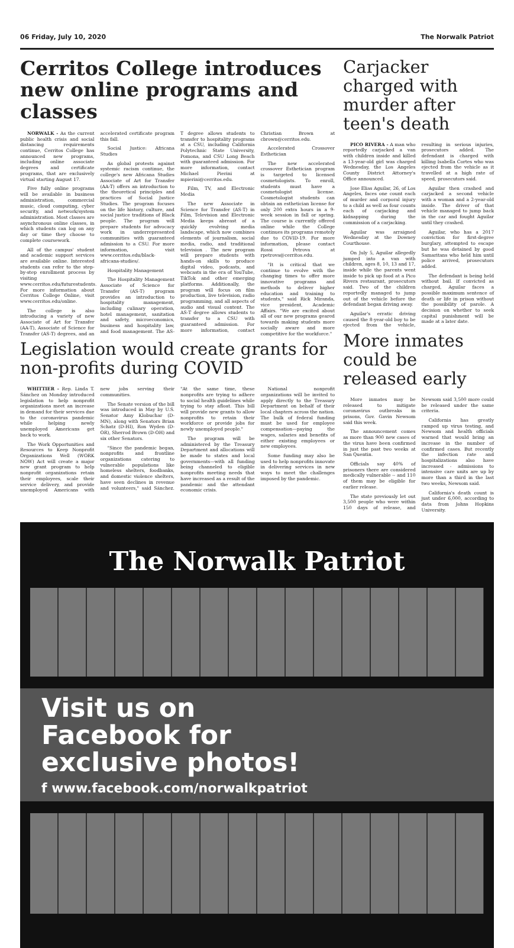06 Friday, July 10, 2020 The Norwalk Patriot
Cerritos College introduces new online programs and classes
NORWALK - As the current public health crisis and social distancing requirements continue, Cerritos College has announced new programs, including online associate degrees and certificate programs, that are exclusively virtual starting August 17.
Five fully online programs will be available in business administration, commercial music, cloud computing, cyber security, and network/system administration. Most classes are asynchronous online classes, in which students can log on any day or time they choose to complete coursework.
All of the campus' student and academic support services are available online. Interested students can refer to the step-by-step enrollment process by visiting www.cerritos.edu/futurestudents. For more information about Cerritos College Online, visit www.cerritos.edu/online.
The college is also introducing a variety of new Associate of Art for Transfer (AA-T), Associate of Science for Transfer (AS-T) degrees, and an accelerated certificate program this fall.
Social Justice: Africana Studies
As global protests against systemic racism continue, the college's new Africana Studies Associate of Art for Transfer (AA-T) offers an introduction to the theoretical principles and practices of Social Justice Studies. The program focuses on the life history, culture, and social justice traditions of Black people. The program will prepare students for advocacy work in underrepresented communities with guaranteed admission to a CSU. For more information, visit www.cerritos.edu/black-africana-studies/.
Hospitality Management
The Hospitality Management Associate of Science for Transfer (AS-T) program provides an introduction to hospitality management, including culinary operation, hotel management, sanitation and safety, microeconomics, business and hospitality law, and food management. The AS-T degree allows students to transfer to hospitality programs at a CSU, including California Polytechnic State University, Pomona, and CSU Long Beach with guaranteed admission. For more information, contact Michael Pierini at mpierini@cerritos.edu.
Film, TV, and Electronic Media
The new Associate in Science for Transfer (AS-T) in Film, Television and Electronic Media keeps abreast of a quickly evolving media landscape, which now combines elements of journalism, social media, radio, and traditional television . The new program will prepare students with hands-on skills to produce digital video, podcasts, and webcasts in the era of YouTube, TikTok and other emerging platforms. Additionally, the program will focus on film production, live television, radio programming, and all aspects of audio and visual content. The AS-T degree allows students to transfer to a CSU with guaranteed admission. For more information, contact Christian Brown at cbrown@cerritos.edu.
Accelerated Crossover Esthetician
The new accelerated crossover Esthetician program is targeted to licensed cosmetologists. To enroll, students must have a cosmetologist license. Cosmetologist students can obtain an esthetician license for only 200 extra hours in a 9-week session in fall or spring. The course is currently offered online while the College continues its programs remotely due to COVID-19. For more information, please contact Rossi Petrova at rpetrova@cerritos.edu.
"It is critical that we continue to evolve with the changing times to offer more innovative programs and methods to deliver higher education and training to students," said Rick Miranda, vice president, Academic Affairs. "We are excited about all of our new programs geared towards making students more socially aware and more competitive for the workforce."
Legislation would create grants for non-profits during COVID
WHITTIER - Rep. Linda T. Sánchez on Monday introduced legislation to help nonprofit organizations meet an increase in demand for their services due to the coronavirus pandemic while helping newly unemployed Americans get back to work.
The Work Opportunities and Resources to Keep Nonprofit Organizations Well (WORK NOW) Act will create a major new grant program to help nonprofit organizations retain their employees, scale their service delivery, and provide unemployed Americans with new jobs serving their communities.
The Senate version of the bill was introduced in May by U.S. Senator Amy Klobuchar (D-MN), along with Senators Brian Schatz (D-HI), Ron Wyden (D-OR), Sherrod Brown (D-OH) and six other Senators.
"Since the pandemic began, nonprofits and frontline organizations catering to vulnerable populations like homeless shelters, foodbanks, and domestic violence shelters, have seen declines in revenue and volunteers," said Sánchez. "At the same time, these nonprofits are trying to adhere to social health guidelines while trying to stay afloat. This bill will provide new grants to allow nonprofits to retain their workforce or provide jobs for newly unemployed people."
The program will be administered by the Treasury Department and allocations will be made to states and local governments—with all funding being channeled to eligible nonprofits meeting needs that have increased as a result of the pandemic and the attendant economic crisis.
National nonprofit organizations will be invited to apply directly to the Treasury Department on behalf of their local chapters across the nation. The bulk of federal funding must be used for employee compensation—paying the wages, salaries and benefits of either existing employees or new employees.
Some funding may also be used to help nonprofits innovate in delivering services in new ways to meet the challenges imposed by the pandemic.
Carjacker charged with murder after teen's death
PICO RIVERA - A man who reportedly carjacked a van with children inside and killed a 13-year-old girl was charged Wednesday, the Los Angeles County District Attorney's Office announced.
Jose Elias Aguilar, 26, of Los Angeles, faces one count each of murder and corporal injury to a child as well as four counts each of carjacking and kidnapping during the commission of a carjacking.
Aguilar was arraigned Wednesday at the Downey Courthouse.
On July 5, Aguilar allegedly jumped into a van with children, ages 8, 10, 13 and 17, inside while the parents went inside to pick up food at a Pico Rivera restaurant, prosecutors said. Two of the children reportedly managed to jump out of the vehicle before the defendant began driving away.
Aguilar's erratic driving caused the 8-year-old boy to be ejected from the vehicle, resulting in serious injuries, prosecutors added. The defendant is charged with killing Isabella Cortes who was ejected from the vehicle as it travelled at a high rate of speed, prosecutors said.
Aguilar then crashed and carjacked a second vehicle with a woman and a 2-year-old inside. The driver of that vehicle managed to jump back in the car and fought Aguilar until they crashed.
Aguilar, who has a 2017 conviction for first-degree burglary, attempted to escape but he was detained by good Samaritans who held him until police arrived, prosecutors added.
The defendant is being held without bail. If convicted as charged, Aguilar faces a possible maximum sentence of death or life in prison without the possibility of parole. A decision on whether to seek capital punishment will be made at a later date.
More inmates could be released early
More inmates may be released to mitigate coronavirus outbreaks in prisons, Gov. Gavin Newsom said this week.
The announcement comes as more than 900 new cases of the virus have been confirmed in just the past two weeks at San Quentin.
Officials say 40% of prisoners there are considered medically vulnerable -- and 110 of them may be eligible for earlier release.
The state previously let out 3,500 people who were within 150 days of release, and Newsom said 3,500 more could be released under the same criteria.
California has greatly ramped up virus testing, and Newsom and health officials warned that would bring an increase in the number of confirmed cases. But recently the infection rate and hospitalizations also have increased - admissions to intensive care units are up by more than a third in the last two weeks, Newsom said.
California's death count is just under 6,000, according to data from Johns Hopkins University.
The Norwalk Patriot
Visit us on
Facebook for
exclusive photos!
f www.facebook.com/norwalkpatriot